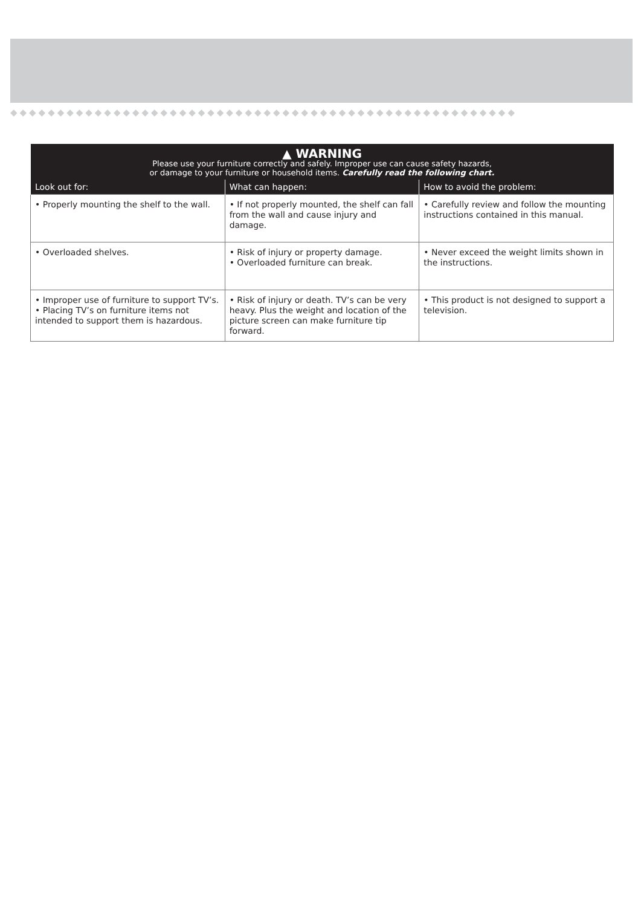◆◆◆◆◆◆◆◆◆◆◆◆◆◆◆◆◆◆◆◆◆◆◆◆◆◆◆◆◆◆◆◆◆◆◆◆◆◆◆◆◆◆◆◆◆◆◆◆◆◆◆◆◆◆
| ▲ WARNING Please use your furniture correctly and safely. Improper use can cause safety hazards, or damage to your furniture or household items. Carefully read the following chart. | | |
| Look out for: | What can happen: | How to avoid the problem: |
| • Properly mounting the shelf to the wall. | • If not properly mounted, the shelf can fall from the wall and cause injury and damage. | • Carefully review and follow the mounting instructions contained in this manual. |
| • Overloaded shelves. | • Risk of injury or property damage. • Overloaded furniture can break. | • Never exceed the weight limits shown in the instructions. |
| • Improper use of furniture to support TV’s. • Placing TV’s on furniture items not intended to support them is hazardous. | • Risk of injury or death. TV’s can be very heavy. Plus the weight and location of the picture screen can make furniture tip forward. | • This product is not designed to support a television. |